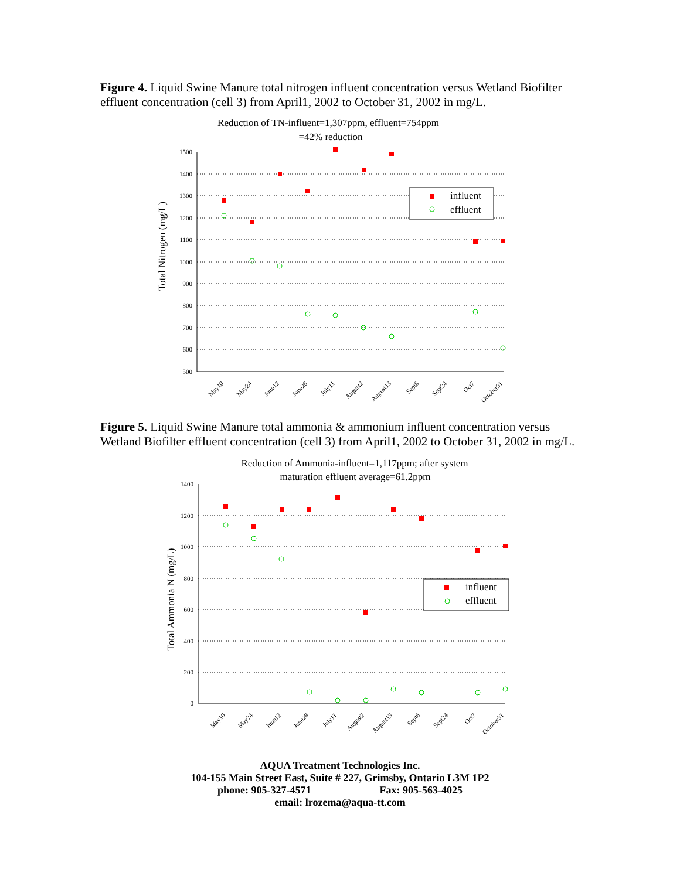Figure 4. Liquid Swine Manure total nitrogen influent concentration versus Wetland Biofilter effluent concentration (cell 3) from April1, 2002 to October 31, 2002 in mg/L.
Reduction of TN-influent=1,307ppm, effluent=754ppm
=42% reduction
1500
1400
1300
1200
1100
1000
900
800
700
600
500
Total Nitrogen (mg/L)
May10
May24
June12
June28
July11
August2
August13
Sept6
Sept24
Oct7
October31
influent
effluent
Figure 5. Liquid Swine Manure total ammonia & ammonium influent concentration versus Wetland Biofilter effluent concentration (cell 3) from April1, 2002 to October 31, 2002 in mg/L.
Reduction of Ammonia-influent=1,117ppm; after system
maturation effluent average=61.2ppm
1400
1200
1000
800
600
400
200
0
Total Ammonia N (mg/L)
May10
May24
June12
June28
July11
August2
August13
Sept6
Sept24
Oct7
October31
influent
effluent
AQUA Treatment Technologies Inc.
104-155 Main Street East, Suite # 227, Grimsby, Ontario L3M 1P2
phone: 905-327-4571 Fax: 905-563-4025
email: lrozema@aqua-tt.com